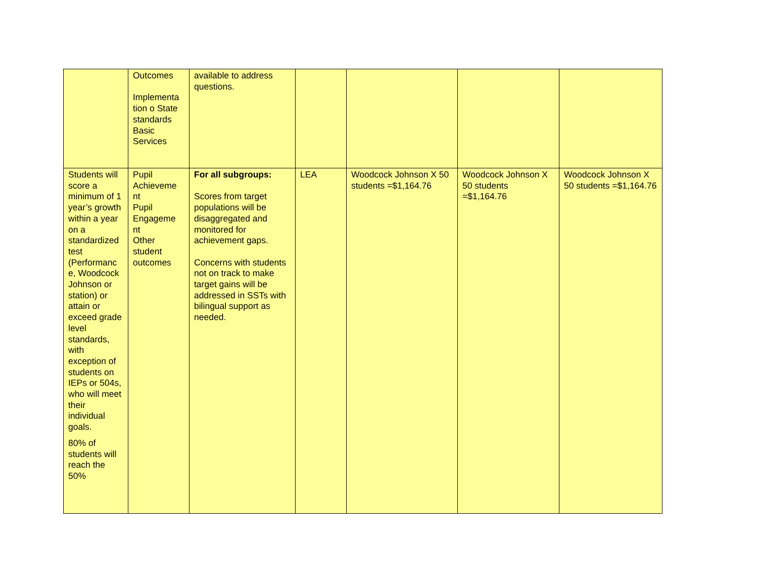| | Outcomes Implementa tion o State standards Basic Services | available to address questions. | | | | |
| Students will score a minimum of 1 year’s growth within a year on a standardized test (Performanc e, Woodcock Johnson or station) or attain or exceed grade level standards, with exception of students on IEPs or 504s, who will meet their individual goals. 80% of students will reach the 50% | Pupil Achieveme nt Pupil Engageme nt Other student outcomes | For all subgroups: Scores from target populations will be disaggregated and monitored for achievement gaps. Concerns with students not on track to make target gains will be addressed in SSTs with bilingual support as needed. | LEA | Woodcock Johnson X 50 students =$1,164.76 | Woodcock Johnson X 50 students =$1,164.76 | Woodcock Johnson X 50 students =$1,164.76 |